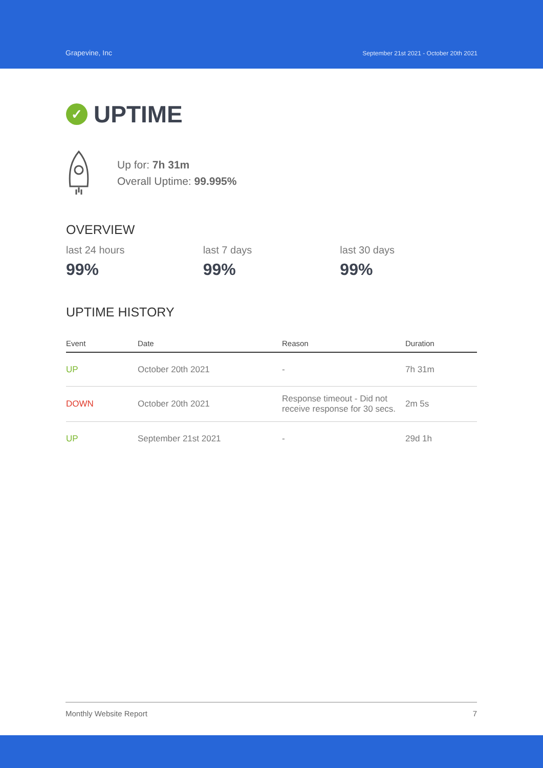Grapevine, Inc
September 21st 2021 - October 20th 2021
✓ UPTIME
Up for: 7h 31m
Overall Uptime: 99.995%
OVERVIEW
last 24 hours
99%
last 7 days
99%
last 30 days
99%
UPTIME HISTORY
| Event | Date | Reason | Duration |
| --- | --- | --- | --- |
| UP | October 20th 2021 | - | 7h 31m |
| DOWN | October 20th 2021 | Response timeout - Did not receive response for 30 secs. | 2m 5s |
| UP | September 21st 2021 | - | 29d 1h |
Monthly Website Report 7